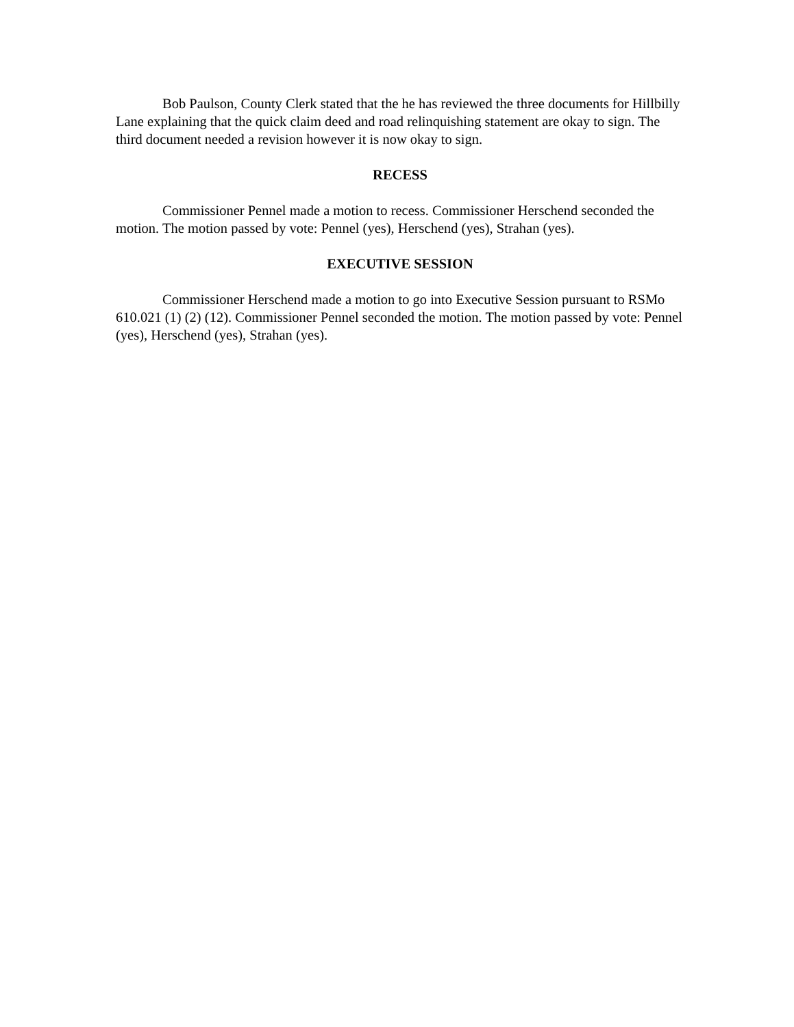Bob Paulson, County Clerk stated that the he has reviewed the three documents for Hillbilly Lane explaining that the quick claim deed and road relinquishing statement are okay to sign. The third document needed a revision however it is now okay to sign.
RECESS
Commissioner Pennel made a motion to recess. Commissioner Herschend seconded the motion. The motion passed by vote: Pennel (yes), Herschend (yes), Strahan (yes).
EXECUTIVE SESSION
Commissioner Herschend made a motion to go into Executive Session pursuant to RSMo 610.021 (1) (2) (12). Commissioner Pennel seconded the motion. The motion passed by vote: Pennel (yes), Herschend (yes), Strahan (yes).